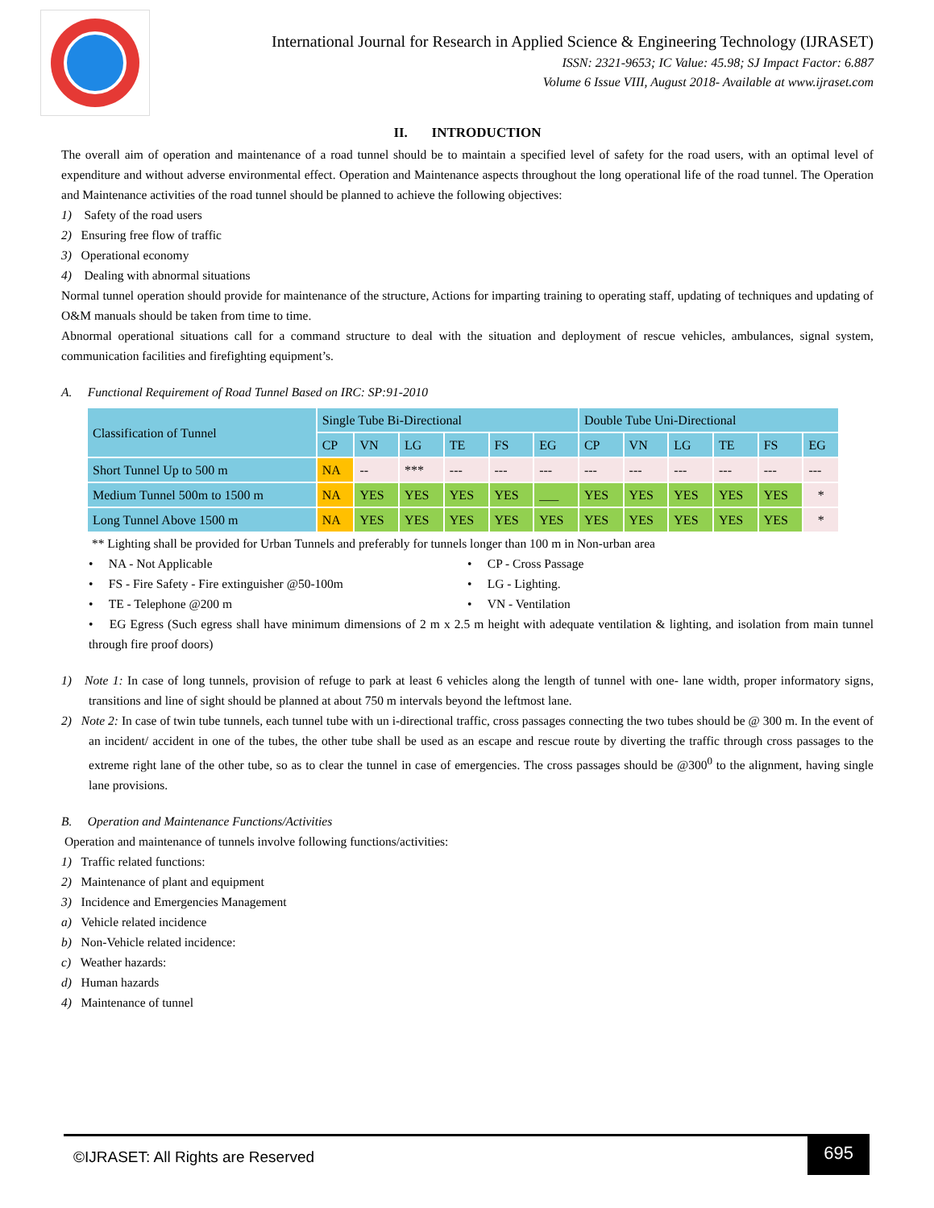International Journal for Research in Applied Science & Engineering Technology (IJRASET)
ISSN: 2321-9653; IC Value: 45.98; SJ Impact Factor: 6.887
Volume 6 Issue VIII, August 2018- Available at www.ijraset.com
II. INTRODUCTION
The overall aim of operation and maintenance of a road tunnel should be to maintain a specified level of safety for the road users, with an optimal level of expenditure and without adverse environmental effect. Operation and Maintenance aspects throughout the long operational life of the road tunnel. The Operation and Maintenance activities of the road tunnel should be planned to achieve the following objectives:
1) Safety of the road users
2) Ensuring free flow of traffic
3) Operational economy
4) Dealing with abnormal situations
Normal tunnel operation should provide for maintenance of the structure, Actions for imparting training to operating staff, updating of techniques and updating of O&M manuals should be taken from time to time.
Abnormal operational situations call for a command structure to deal with the situation and deployment of rescue vehicles, ambulances, signal system, communication facilities and firefighting equipment’s.
A. Functional Requirement of Road Tunnel Based on IRC: SP:91-2010
| Classification of Tunnel | Single Tube Bi-Directional | | | | | | Double Tube Uni-Directional | | | | | |
| --- | --- | --- | --- | --- | --- | --- | --- | --- | --- | --- | --- | --- |
| | CP | VN | LG | TE | FS | EG | CP | VN | LG | TE | FS | EG |
| Short Tunnel Up to 500 m | NA | -- | *** | --- | --- | --- | --- | --- | --- | --- | --- | --- |
| Medium Tunnel 500m to 1500 m | NA | YES | YES | YES | YES | ___ | YES | YES | YES | YES | YES | * |
| Long Tunnel Above 1500 m | NA | YES | YES | YES | YES | YES | YES | YES | YES | YES | YES | * |
** Lighting shall be provided for Urban Tunnels and preferably for tunnels longer than 100 m in Non-urban area
• NA - Not Applicable
• CP - Cross Passage
• FS - Fire Safety - Fire extinguisher @50-100m
• LG - Lighting.
• TE - Telephone @200 m
• VN - Ventilation
• EG Egress (Such egress shall have minimum dimensions of 2 m x 2.5 m height with adequate ventilation & lighting, and isolation from main tunnel through fire proof doors)
1) Note 1: In case of long tunnels, provision of refuge to park at least 6 vehicles along the length of tunnel with one- lane width, proper informatory signs, transitions and line of sight should be planned at about 750 m intervals beyond the leftmost lane.
2) Note 2: In case of twin tube tunnels, each tunnel tube with un i-directional traffic, cross passages connecting the two tubes should be @ 300 m. In the event of an incident/ accident in one of the tubes, the other tube shall be used as an escape and rescue route by diverting the traffic through cross passages to the extreme right lane of the other tube, so as to clear the tunnel in case of emergencies. The cross passages should be @300<sup>0</sup> to the alignment, having single lane provisions.
B. Operation and Maintenance Functions/Activities
Operation and maintenance of tunnels involve following functions/activities:
1) Traffic related functions:
2) Maintenance of plant and equipment
3) Incidence and Emergencies Management
a) Vehicle related incidence
b) Non-Vehicle related incidence:
c) Weather hazards:
d) Human hazards
4) Maintenance of tunnel
©IJRASET: All Rights are Reserved
695